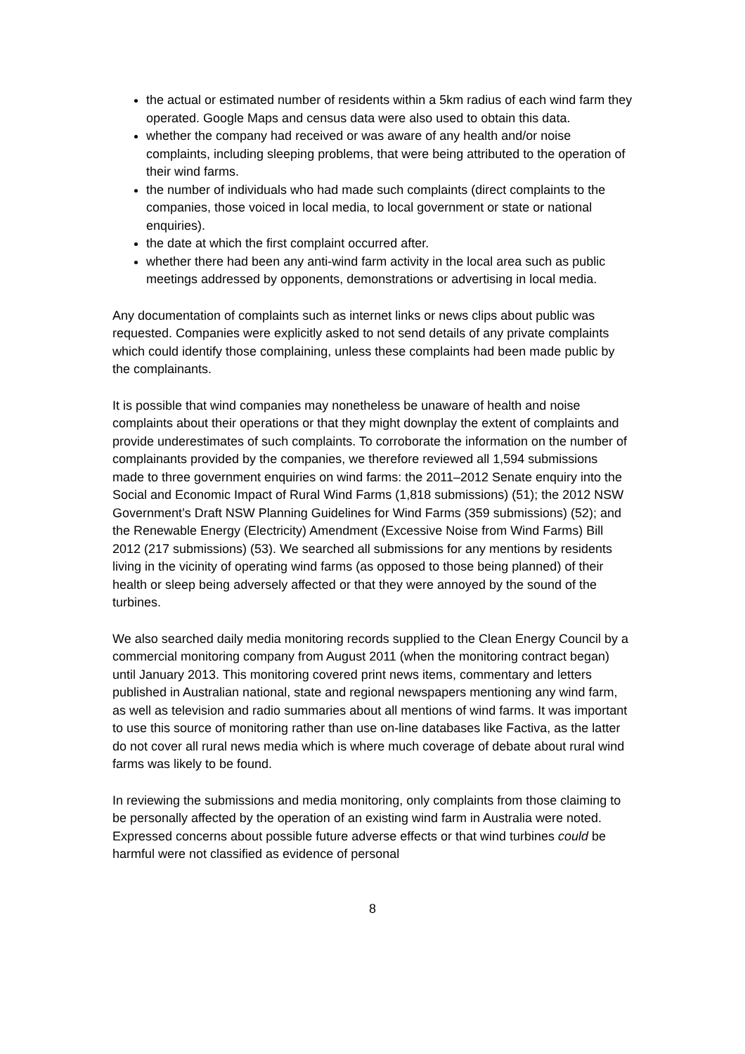the actual or estimated number of residents within a 5km radius of each wind farm they operated. Google Maps and census data were also used to obtain this data.
whether the company had received or was aware of any health and/or noise complaints, including sleeping problems, that were being attributed to the operation of their wind farms.
the number of individuals who had made such complaints (direct complaints to the companies, those voiced in local media, to local government or state or national enquiries).
the date at which the first complaint occurred after.
whether there had been any anti-wind farm activity in the local area such as public meetings addressed by opponents, demonstrations or advertising in local media.
Any documentation of complaints such as internet links or news clips about public was requested. Companies were explicitly asked to not send details of any private complaints which could identify those complaining, unless these complaints had been made public by the complainants.
It is possible that wind companies may nonetheless be unaware of health and noise complaints about their operations or that they might downplay the extent of complaints and provide underestimates of such complaints. To corroborate the information on the number of complainants provided by the companies, we therefore reviewed all 1,594 submissions made to three government enquiries on wind farms: the 2011–2012 Senate enquiry into the Social and Economic Impact of Rural Wind Farms (1,818 submissions) (51); the 2012 NSW Government’s Draft NSW Planning Guidelines for Wind Farms (359 submissions) (52); and the Renewable Energy (Electricity) Amendment (Excessive Noise from Wind Farms) Bill 2012 (217 submissions) (53). We searched all submissions for any mentions by residents living in the vicinity of operating wind farms (as opposed to those being planned) of their health or sleep being adversely affected or that they were annoyed by the sound of the turbines.
We also searched daily media monitoring records supplied to the Clean Energy Council by a commercial monitoring company from August 2011 (when the monitoring contract began) until January 2013. This monitoring covered print news items, commentary and letters published in Australian national, state and regional newspapers mentioning any wind farm, as well as television and radio summaries about all mentions of wind farms. It was important to use this source of monitoring rather than use on-line databases like Factiva, as the latter do not cover all rural news media which is where much coverage of debate about rural wind farms was likely to be found.
In reviewing the submissions and media monitoring, only complaints from those claiming to be personally affected by the operation of an existing wind farm in Australia were noted. Expressed concerns about possible future adverse effects or that wind turbines could be harmful were not classified as evidence of personal
8